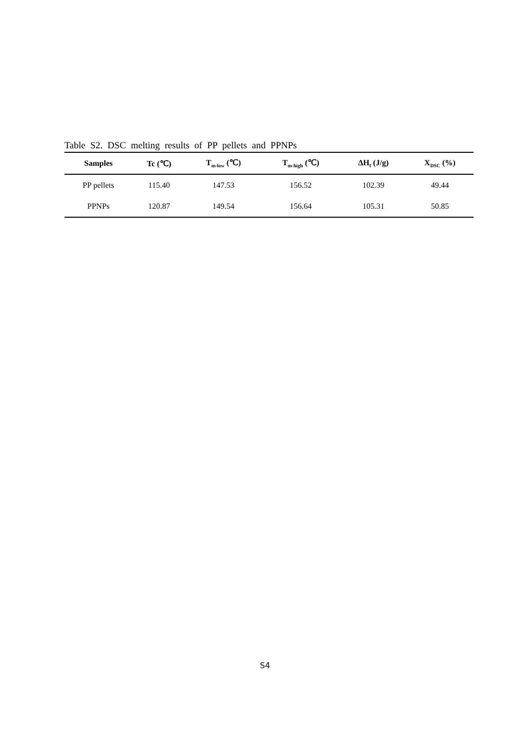Table S2. DSC melting results of PP pellets and PPNPs
| Samples | Tc (℃) | T<sub>m-low</sub> (℃) | T<sub>m-high</sub> (℃) | ΔH<sub>f</sub> (J/g) | X<sub>DSC</sub> (%) |
| --- | --- | --- | --- | --- | --- |
| PP pellets | 115.40 | 147.53 | 156.52 | 102.39 | 49.44 |
| PPNPs | 120.87 | 149.54 | 156.64 | 105.31 | 50.85 |
S4